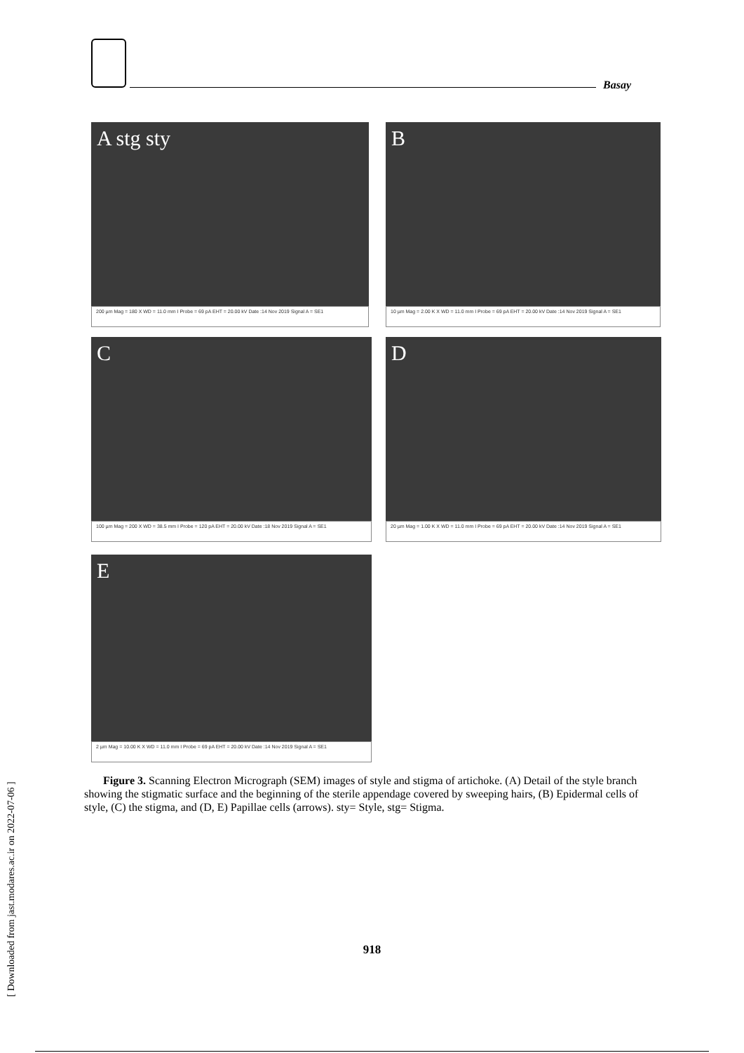Basay
A stg sty
200 µm Mag = 180 X WD = 11.0 mm I Probe = 69 pA EHT = 20.00 kV Date :14 Nov 2019 Signal A = SE1
B
10 µm Mag = 2.00 K X WD = 11.0 mm I Probe = 69 pA EHT = 20.00 kV Date :14 Nov 2019 Signal A = SE1
C
100 µm Mag = 200 X WD = 38.5 mm I Probe = 120 pA EHT = 20.00 kV Date :18 Nov 2019 Signal A = SE1
D
20 µm Mag = 1.00 K X WD = 11.0 mm I Probe = 69 pA EHT = 20.00 kV Date :14 Nov 2019 Signal A = SE1
E
2 µm Mag = 10.00 K X WD = 11.0 mm I Probe = 69 pA EHT = 20.00 kV Date :14 Nov 2019 Signal A = SE1
Figure 3. Scanning Electron Micrograph (SEM) images of style and stigma of artichoke. (A) Detail of the style branch showing the stigmatic surface and the beginning of the sterile appendage covered by sweeping hairs, (B) Epidermal cells of style, (C) the stigma, and (D, E) Papillae cells (arrows). sty= Style, stg= Stigma.
918
[ Downloaded from jast.modares.ac.ir on 2022-07-06 ]